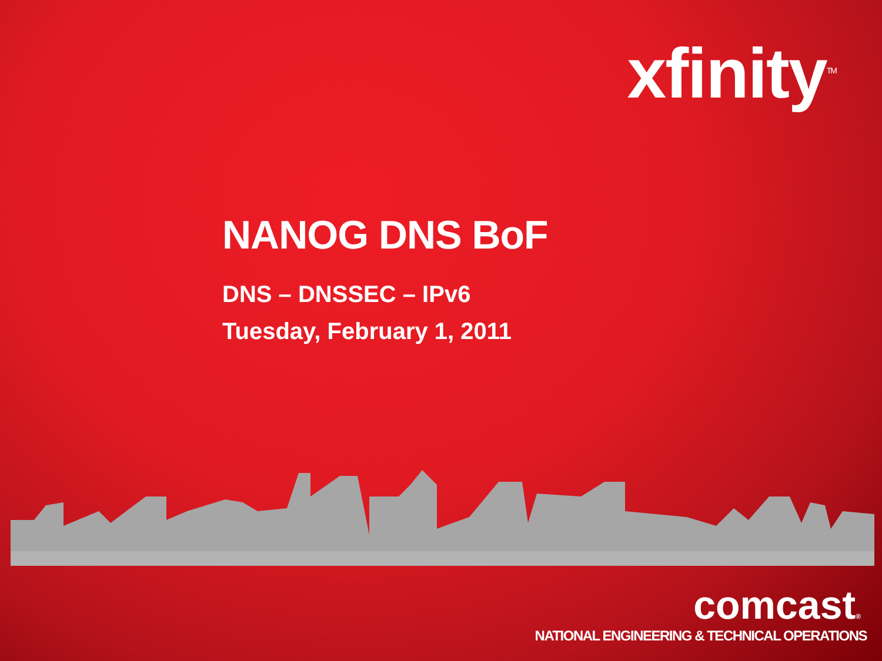xfinity<sup>TM</sup>
NANOG DNS BoF
DNS – DNSSEC – IPv6
Tuesday, February 1, 2011
comcast®
NATIONAL ENGINEERING & TECHNICAL OPERATIONS